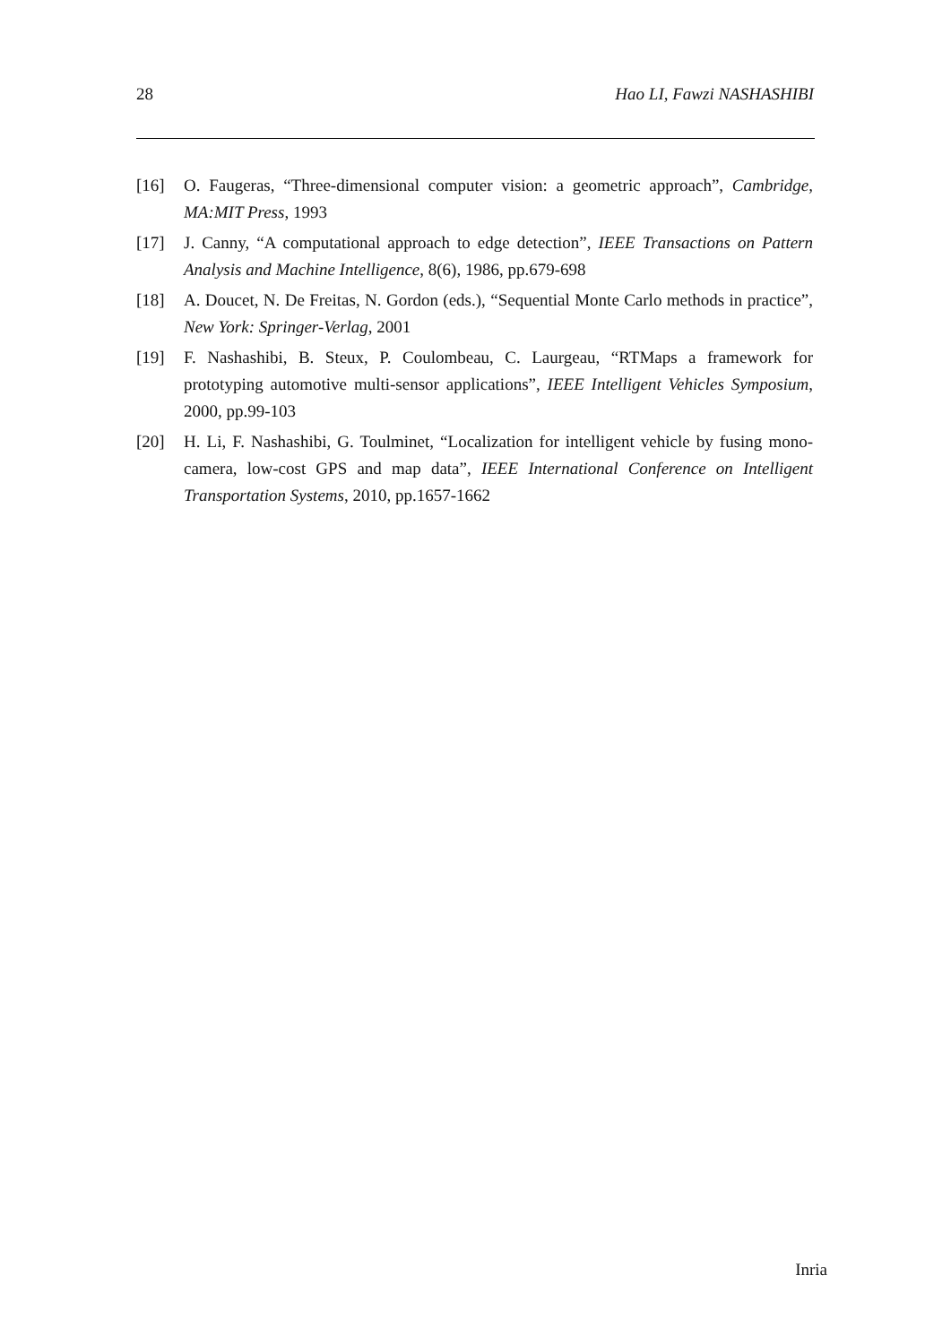28 Hao LI, Fawzi NASHASHIBI
[16] O. Faugeras, “Three-dimensional computer vision: a geometric approach”, Cambridge, MA:MIT Press, 1993
[17] J. Canny, “A computational approach to edge detection”, IEEE Transactions on Pattern Analysis and Machine Intelligence, 8(6), 1986, pp.679-698
[18] A. Doucet, N. De Freitas, N. Gordon (eds.), “Sequential Monte Carlo methods in practice”, New York: Springer-Verlag, 2001
[19] F. Nashashibi, B. Steux, P. Coulombeau, C. Laurgeau, “RTMaps a framework for prototyping automotive multi-sensor applications”, IEEE Intelligent Vehicles Symposium, 2000, pp.99-103
[20] H. Li, F. Nashashibi, G. Toulminet, “Localization for intelligent vehicle by fusing mono-camera, low-cost GPS and map data”, IEEE International Conference on Intelligent Transportation Systems, 2010, pp.1657-1662
Inria